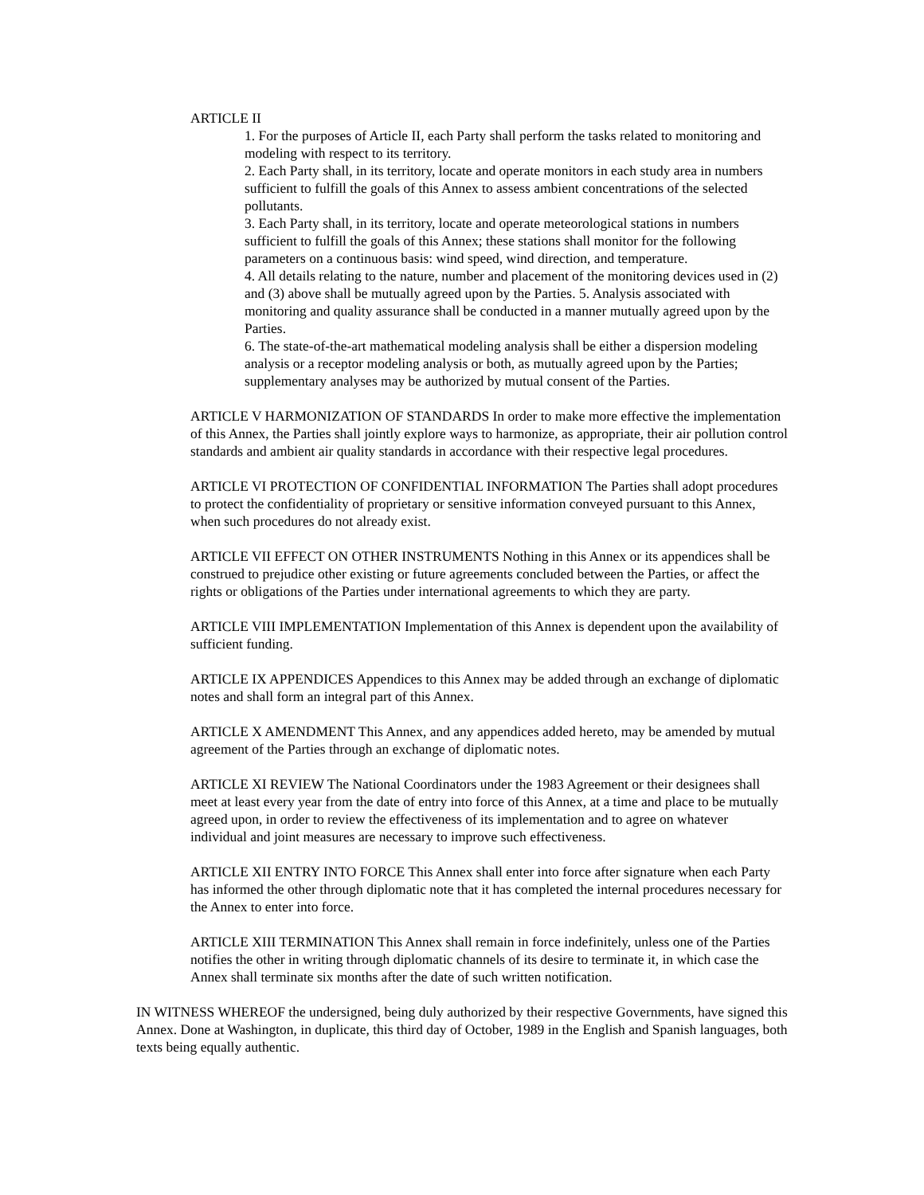ARTICLE II
1. For the purposes of Article II, each Party shall perform the tasks related to monitoring and modeling with respect to its territory.
2. Each Party shall, in its territory, locate and operate monitors in each study area in numbers sufficient to fulfill the goals of this Annex to assess ambient concentrations of the selected pollutants.
3. Each Party shall, in its territory, locate and operate meteorological stations in numbers sufficient to fulfill the goals of this Annex; these stations shall monitor for the following parameters on a continuous basis: wind speed, wind direction, and temperature.
4. All details relating to the nature, number and placement of the monitoring devices used in (2) and (3) above shall be mutually agreed upon by the Parties. 5. Analysis associated with monitoring and quality assurance shall be conducted in a manner mutually agreed upon by the Parties.
6. The state-of-the-art mathematical modeling analysis shall be either a dispersion modeling analysis or a receptor modeling analysis or both, as mutually agreed upon by the Parties; supplementary analyses may be authorized by mutual consent of the Parties.
ARTICLE V HARMONIZATION OF STANDARDS In order to make more effective the implementation of this Annex, the Parties shall jointly explore ways to harmonize, as appropriate, their air pollution control standards and ambient air quality standards in accordance with their respective legal procedures.
ARTICLE VI PROTECTION OF CONFIDENTIAL INFORMATION The Parties shall adopt procedures to protect the confidentiality of proprietary or sensitive information conveyed pursuant to this Annex, when such procedures do not already exist.
ARTICLE VII EFFECT ON OTHER INSTRUMENTS Nothing in this Annex or its appendices shall be construed to prejudice other existing or future agreements concluded between the Parties, or affect the rights or obligations of the Parties under international agreements to which they are party.
ARTICLE VIII IMPLEMENTATION Implementation of this Annex is dependent upon the availability of sufficient funding.
ARTICLE IX APPENDICES Appendices to this Annex may be added through an exchange of diplomatic notes and shall form an integral part of this Annex.
ARTICLE X AMENDMENT This Annex, and any appendices added hereto, may be amended by mutual agreement of the Parties through an exchange of diplomatic notes.
ARTICLE XI REVIEW The National Coordinators under the 1983 Agreement or their designees shall meet at least every year from the date of entry into force of this Annex, at a time and place to be mutually agreed upon, in order to review the effectiveness of its implementation and to agree on whatever individual and joint measures are necessary to improve such effectiveness.
ARTICLE XII ENTRY INTO FORCE This Annex shall enter into force after signature when each Party has informed the other through diplomatic note that it has completed the internal procedures necessary for the Annex to enter into force.
ARTICLE XIII TERMINATION This Annex shall remain in force indefinitely, unless one of the Parties notifies the other in writing through diplomatic channels of its desire to terminate it, in which case the Annex shall terminate six months after the date of such written notification.
IN WITNESS WHEREOF the undersigned, being duly authorized by their respective Governments, have signed this Annex. Done at Washington, in duplicate, this third day of October, 1989 in the English and Spanish languages, both texts being equally authentic.